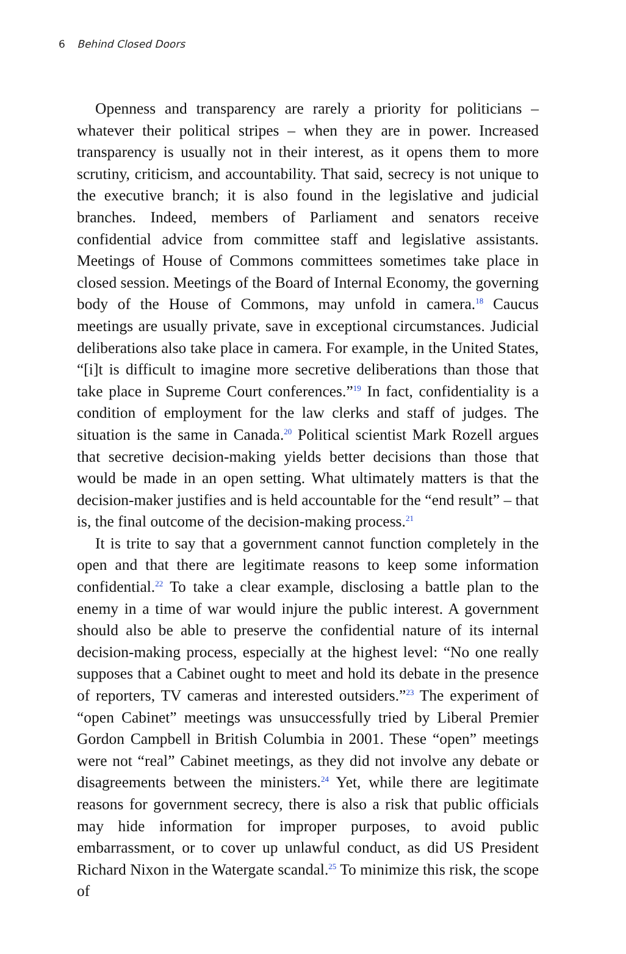6 Behind Closed Doors
Openness and transparency are rarely a priority for politicians – whatever their political stripes – when they are in power. Increased transparency is usually not in their interest, as it opens them to more scrutiny, criticism, and accountability. That said, secrecy is not unique to the executive branch; it is also found in the legislative and judicial branches. Indeed, members of Parliament and senators receive confidential advice from committee staff and legislative assistants. Meetings of House of Commons committees sometimes take place in closed session. Meetings of the Board of Internal Economy, the governing body of the House of Commons, may unfold in camera.<sup>18</sup> Caucus meetings are usually private, save in exceptional circumstances. Judicial deliberations also take place in camera. For example, in the United States, “[i]t is difficult to imagine more secretive deliberations than those that take place in Supreme Court conferences.”<sup>19</sup> In fact, confidentiality is a condition of employment for the law clerks and staff of judges. The situation is the same in Canada.<sup>20</sup> Political scientist Mark Rozell argues that secretive decision-making yields better decisions than those that would be made in an open setting. What ultimately matters is that the decision-maker justifies and is held accountable for the “end result” – that is, the final outcome of the decision-making process.<sup>21</sup>
It is trite to say that a government cannot function completely in the open and that there are legitimate reasons to keep some information confidential.<sup>22</sup> To take a clear example, disclosing a battle plan to the enemy in a time of war would injure the public interest. A government should also be able to preserve the confidential nature of its internal decision-making process, especially at the highest level: “No one really supposes that a Cabinet ought to meet and hold its debate in the presence of reporters, TV cameras and interested outsiders.”<sup>23</sup> The experiment of “open Cabinet” meetings was unsuccessfully tried by Liberal Premier Gordon Campbell in British Columbia in 2001. These “open” meetings were not “real” Cabinet meetings, as they did not involve any debate or disagreements between the ministers.<sup>24</sup> Yet, while there are legitimate reasons for government secrecy, there is also a risk that public officials may hide information for improper purposes, to avoid public embarrassment, or to cover up unlawful conduct, as did US President Richard Nixon in the Watergate scandal.<sup>25</sup> To minimize this risk, the scope of